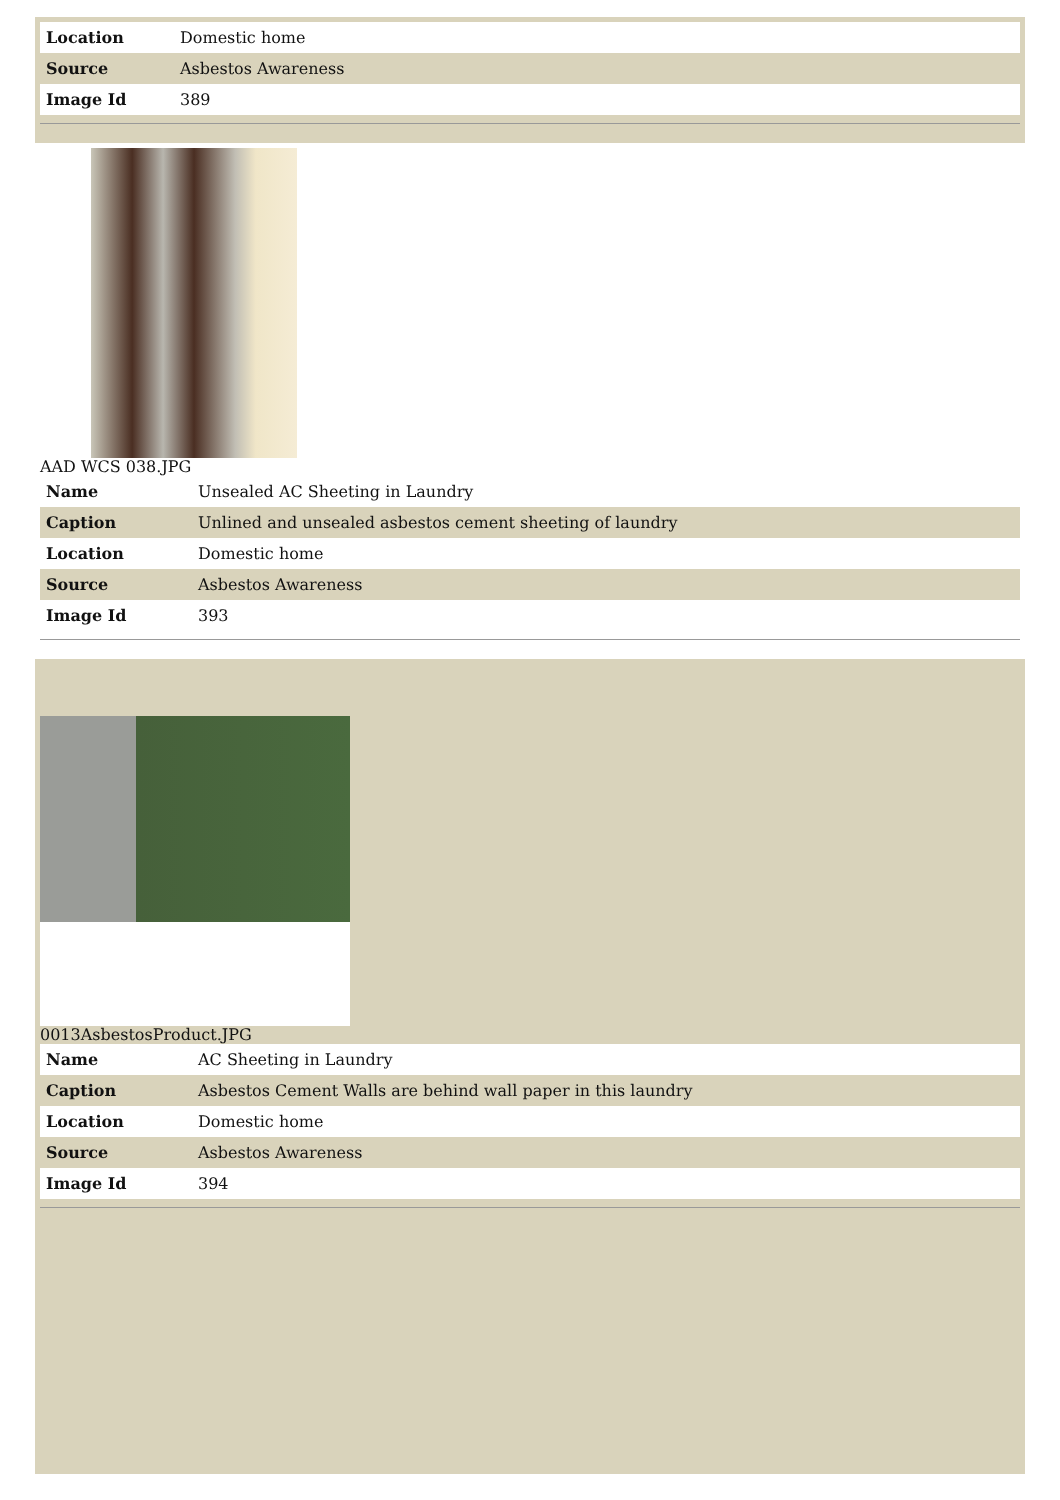| Location | Domestic home |
| Source | Asbestos Awareness |
| Image Id | 389 |
AAD WCS 038.JPG
| Name | Unsealed AC Sheeting in Laundry |
| Caption | Unlined and unsealed asbestos cement sheeting of laundry |
| Location | Domestic home |
| Source | Asbestos Awareness |
| Image Id | 393 |
0013AsbestosProduct.JPG
| Name | AC Sheeting in Laundry |
| Caption | Asbestos Cement Walls are behind wall paper in this laundry |
| Location | Domestic home |
| Source | Asbestos Awareness |
| Image Id | 394 |